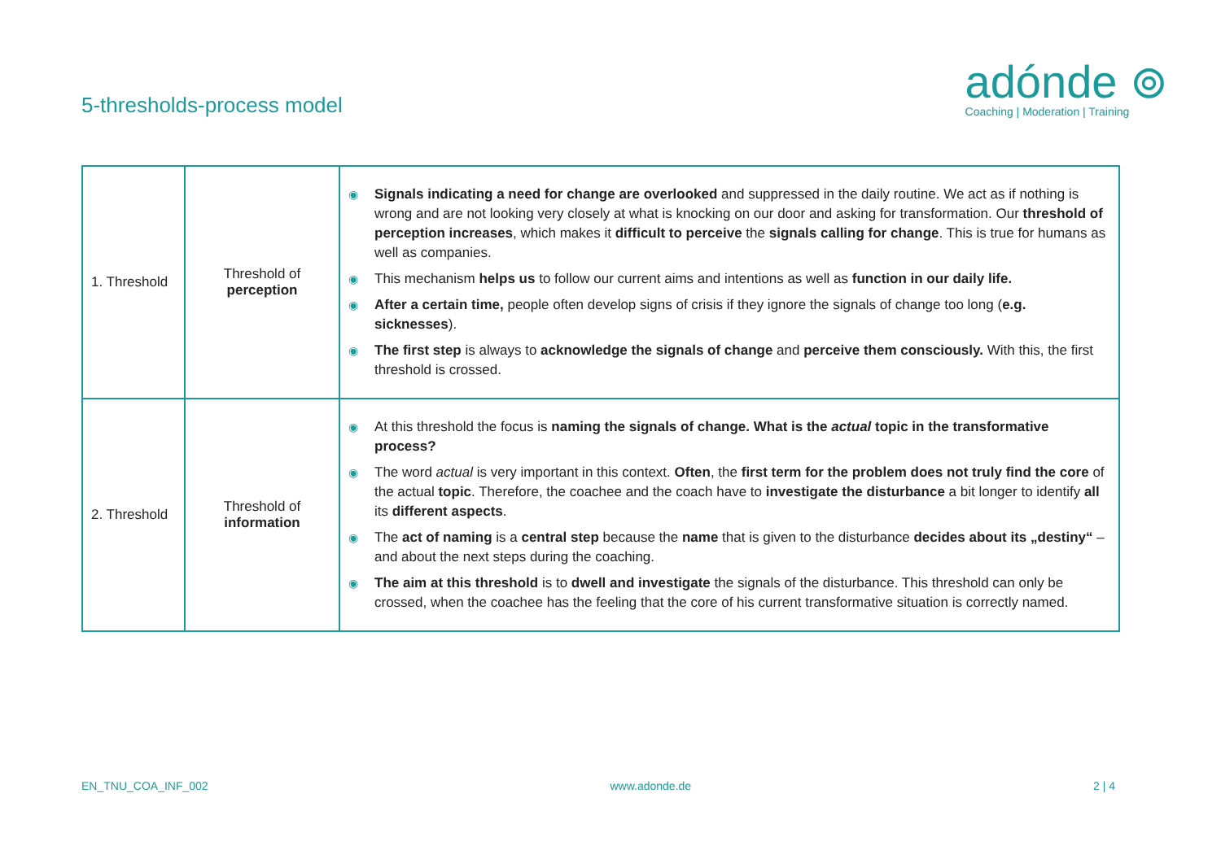5-thresholds-process model
adónde ⊚
Coaching | Moderation | Training
| 1. Threshold | Threshold of perception | ◉ Signals indicating a need for change are overlooked and suppressed in the daily routine. We act as if nothing is wrong and are not looking very closely at what is knocking on our door and asking for transformation. Our threshold of perception increases , which makes it difficult to perceive the signals calling for change . This is true for humans as well as companies. ◉ This mechanism helps us to follow our current aims and intentions as well as function in our daily life. ◉ After a certain time, people often develop signs of crisis if they ignore the signals of change too long ( e.g. sicknesses ). ◉ The first step is always to acknowledge the signals of change and perceive them consciously. With this, the first threshold is crossed. |
| 2. Threshold | Threshold of information | ◉ At this threshold the focus is naming the signals of change. What is the actual topic in the transformative process? ◉ The word actual is very important in this context. Often , the first term for the problem does not truly find the core of the actual topic . Therefore, the coachee and the coach have to investigate the disturbance a bit longer to identify all its different aspects . ◉ The act of naming is a central step because the name that is given to the disturbance decides about its „destiny“ – and about the next steps during the coaching. ◉ The aim at this threshold is to dwell and investigate the signals of the disturbance. This threshold can only be crossed, when the coachee has the feeling that the core of his current transformative situation is correctly named. |
EN_TNU_COA_INF_002 www.adonde.de 2 | 4